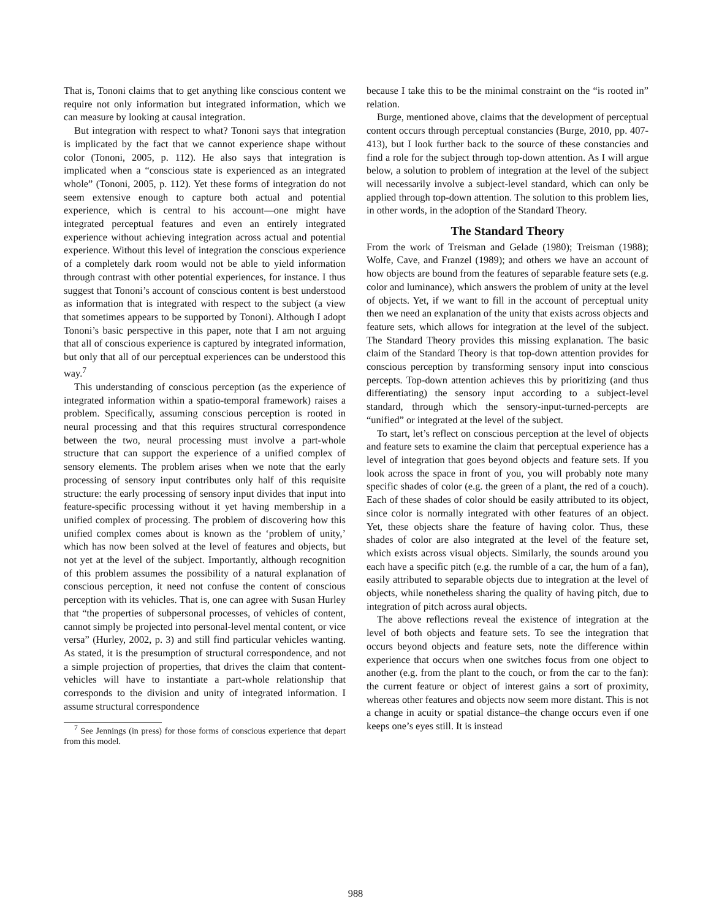That is, Tononi claims that to get anything like conscious content we require not only information but integrated information, which we can measure by looking at causal integration.
But integration with respect to what? Tononi says that integration is implicated by the fact that we cannot experience shape without color (Tononi, 2005, p. 112). He also says that integration is implicated when a “conscious state is experienced as an integrated whole” (Tononi, 2005, p. 112). Yet these forms of integration do not seem extensive enough to capture both actual and potential experience, which is central to his account—one might have integrated perceptual features and even an entirely integrated experience without achieving integration across actual and potential experience. Without this level of integration the conscious experience of a completely dark room would not be able to yield information through contrast with other potential experiences, for instance. I thus suggest that Tononi’s account of conscious content is best understood as information that is integrated with respect to the subject (a view that sometimes appears to be supported by Tononi). Although I adopt Tononi’s basic perspective in this paper, note that I am not arguing that all of conscious experience is captured by integrated information, but only that all of our perceptual experiences can be understood this way.<sup>7</sup>
This understanding of conscious perception (as the experience of integrated information within a spatio-temporal framework) raises a problem. Specifically, assuming conscious perception is rooted in neural processing and that this requires structural correspondence between the two, neural processing must involve a part-whole structure that can support the experience of a unified complex of sensory elements. The problem arises when we note that the early processing of sensory input contributes only half of this requisite structure: the early processing of sensory input divides that input into feature-specific processing without it yet having membership in a unified complex of processing. The problem of discovering how this unified complex comes about is known as the ‘problem of unity,’ which has now been solved at the level of features and objects, but not yet at the level of the subject. Importantly, although recognition of this problem assumes the possibility of a natural explanation of conscious perception, it need not confuse the content of conscious perception with its vehicles. That is, one can agree with Susan Hurley that “the properties of subpersonal processes, of vehicles of content, cannot simply be projected into personal-level mental content, or vice versa” (Hurley, 2002, p. 3) and still find particular vehicles wanting. As stated, it is the presumption of structural correspondence, and not a simple projection of properties, that drives the claim that content-vehicles will have to instantiate a part-whole relationship that corresponds to the division and unity of integrated information. I assume structural correspondence
<sup>7</sup> See Jennings (in press) for those forms of conscious experience that depart from this model.
because I take this to be the minimal constraint on the “is rooted in” relation.
Burge, mentioned above, claims that the development of perceptual content occurs through perceptual constancies (Burge, 2010, pp. 407-413), but I look further back to the source of these constancies and find a role for the subject through top-down attention. As I will argue below, a solution to problem of integration at the level of the subject will necessarily involve a subject-level standard, which can only be applied through top-down attention. The solution to this problem lies, in other words, in the adoption of the Standard Theory.
The Standard Theory
From the work of Treisman and Gelade (1980); Treisman (1988); Wolfe, Cave, and Franzel (1989); and others we have an account of how objects are bound from the features of separable feature sets (e.g. color and luminance), which answers the problem of unity at the level of objects. Yet, if we want to fill in the account of perceptual unity then we need an explanation of the unity that exists across objects and feature sets, which allows for integration at the level of the subject. The Standard Theory provides this missing explanation. The basic claim of the Standard Theory is that top-down attention provides for conscious perception by transforming sensory input into conscious percepts. Top-down attention achieves this by prioritizing (and thus differentiating) the sensory input according to a subject-level standard, through which the sensory-input-turned-percepts are “unified” or integrated at the level of the subject.
To start, let’s reflect on conscious perception at the level of objects and feature sets to examine the claim that perceptual experience has a level of integration that goes beyond objects and feature sets. If you look across the space in front of you, you will probably note many specific shades of color (e.g. the green of a plant, the red of a couch). Each of these shades of color should be easily attributed to its object, since color is normally integrated with other features of an object. Yet, these objects share the feature of having color. Thus, these shades of color are also integrated at the level of the feature set, which exists across visual objects. Similarly, the sounds around you each have a specific pitch (e.g. the rumble of a car, the hum of a fan), easily attributed to separable objects due to integration at the level of objects, while nonetheless sharing the quality of having pitch, due to integration of pitch across aural objects.
The above reflections reveal the existence of integration at the level of both objects and feature sets. To see the integration that occurs beyond objects and feature sets, note the difference within experience that occurs when one switches focus from one object to another (e.g. from the plant to the couch, or from the car to the fan): the current feature or object of interest gains a sort of proximity, whereas other features and objects now seem more distant. This is not a change in acuity or spatial distance–the change occurs even if one keeps one’s eyes still. It is instead
988